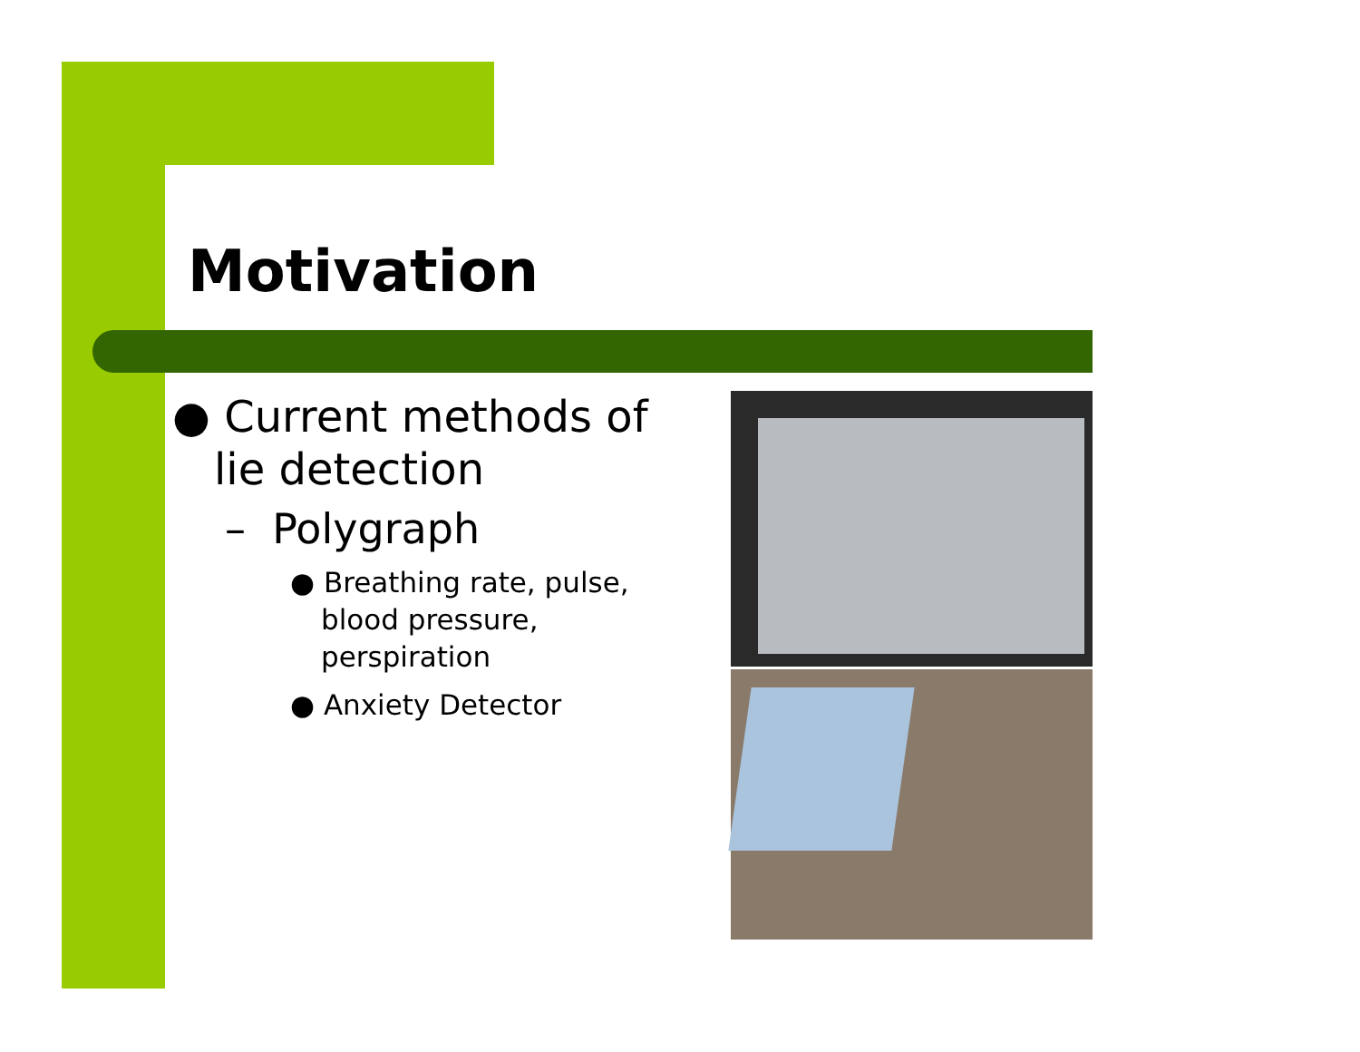Motivation
● Current methods of lie detection
– Polygraph
● Breathing rate, pulse, blood pressure, perspiration
● Anxiety Detector